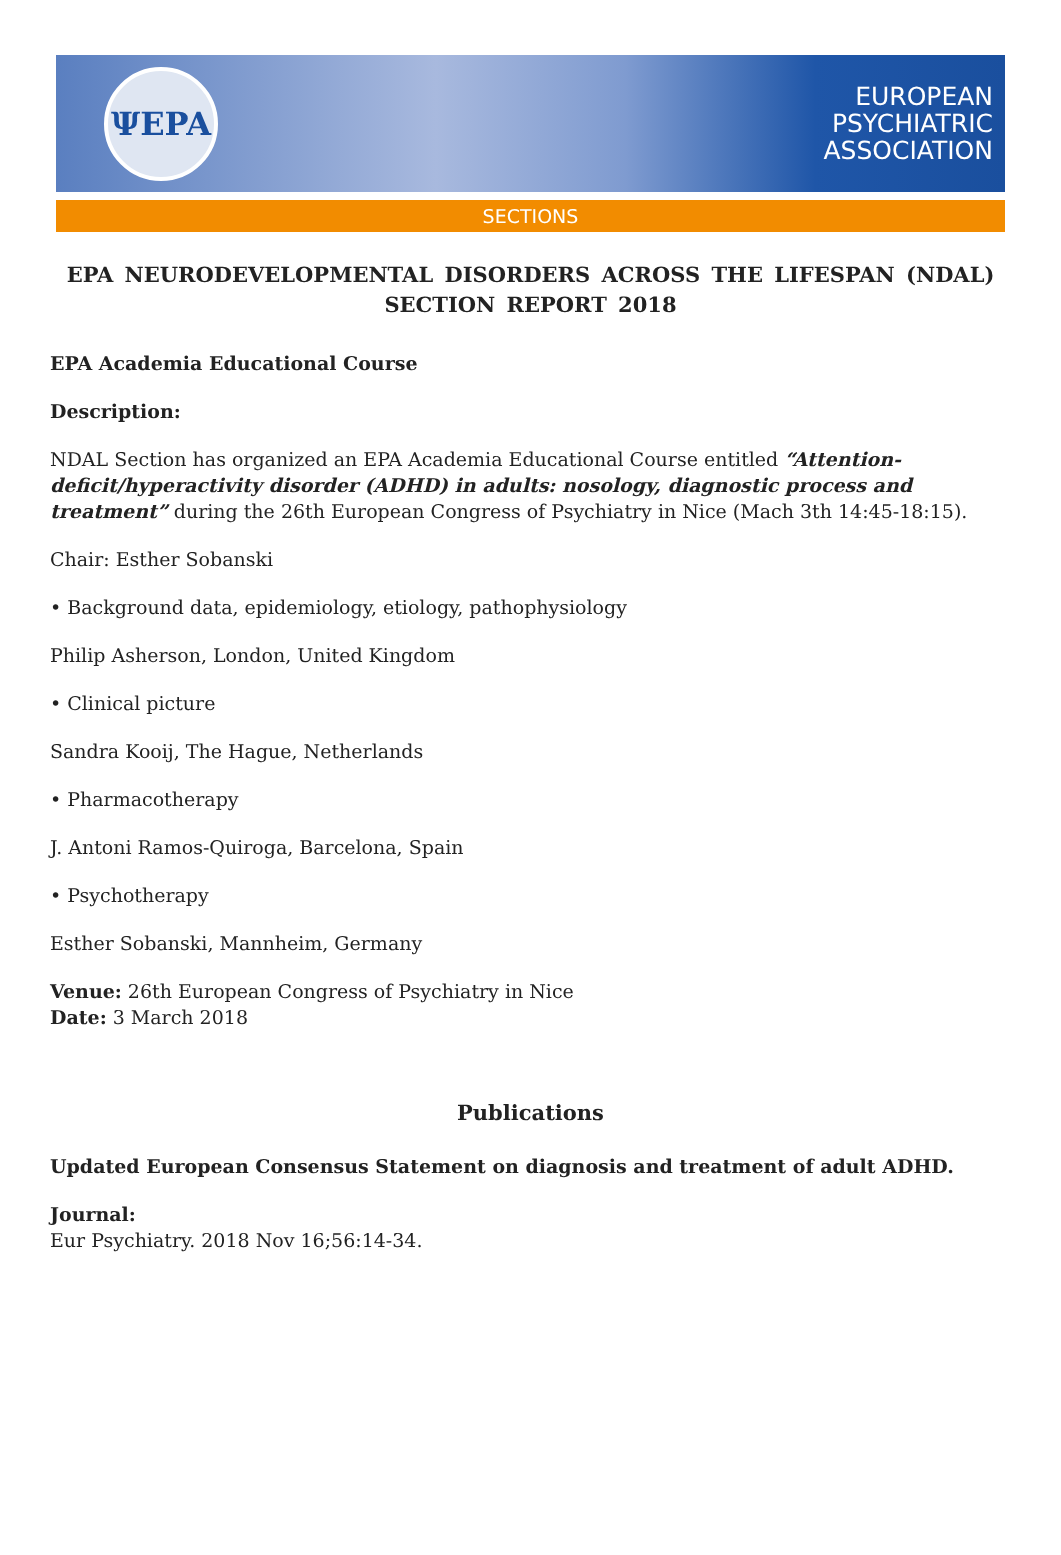ΨEPA
EUROPEAN
PSYCHIATRIC
ASSOCIATION
SECTIONS
EPA NEURODEVELOPMENTAL DISORDERS ACROSS THE LIFESPAN (NDAL) SECTION REPORT 2018
EPA Academia Educational Course
Description:
NDAL Section has organized an EPA Academia Educational Course entitled “Attention-deficit/hyperactivity disorder (ADHD) in adults: nosology, diagnostic process and treatment” during the 26th European Congress of Psychiatry in Nice (Mach 3th 14:45-18:15).
Chair: Esther Sobanski
• Background data, epidemiology, etiology, pathophysiology
Philip Asherson, London, United Kingdom
• Clinical picture
Sandra Kooij, The Hague, Netherlands
• Pharmacotherapy
J. Antoni Ramos-Quiroga, Barcelona, Spain
• Psychotherapy
Esther Sobanski, Mannheim, Germany
Venue: 26th European Congress of Psychiatry in Nice
Date: 3 March 2018
Publications
Updated European Consensus Statement on diagnosis and treatment of adult ADHD.
Journal:
Eur Psychiatry. 2018 Nov 16;56:14-34.